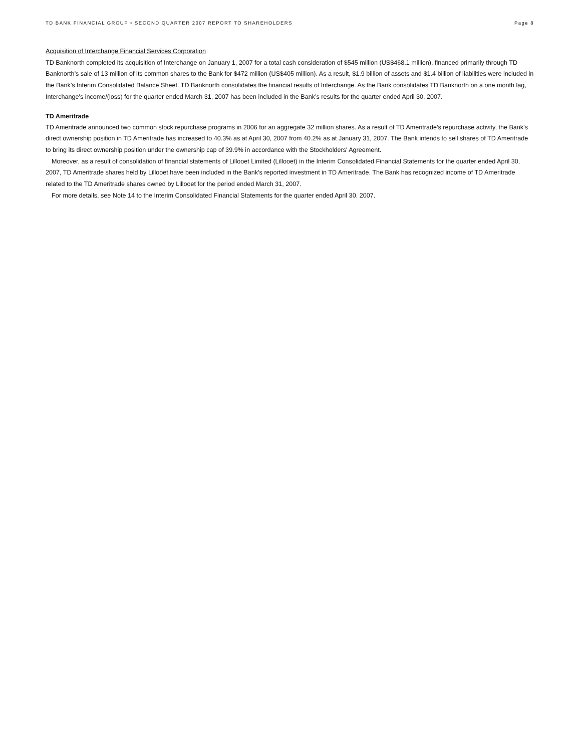TD BANK FINANCIAL GROUP • SECOND QUARTER 2007 REPORT TO SHAREHOLDERS Page 8
Acquisition of Interchange Financial Services Corporation
TD Banknorth completed its acquisition of Interchange on January 1, 2007 for a total cash consideration of $545 million (US$468.1 million), financed primarily through TD Banknorth’s sale of 13 million of its common shares to the Bank for $472 million (US$405 million). As a result, $1.9 billion of assets and $1.4 billion of liabilities were included in the Bank’s Interim Consolidated Balance Sheet. TD Banknorth consolidates the financial results of Interchange. As the Bank consolidates TD Banknorth on a one month lag, Interchange's income/(loss) for the quarter ended March 31, 2007 has been included in the Bank’s results for the quarter ended April 30, 2007.
TD Ameritrade
TD Ameritrade announced two common stock repurchase programs in 2006 for an aggregate 32 million shares. As a result of TD Ameritrade’s repurchase activity, the Bank’s direct ownership position in TD Ameritrade has increased to 40.3% as at April 30, 2007 from 40.2% as at January 31, 2007. The Bank intends to sell shares of TD Ameritrade to bring its direct ownership position under the ownership cap of 39.9% in accordance with the Stockholders' Agreement.
Moreover, as a result of consolidation of financial statements of Lillooet Limited (Lillooet) in the Interim Consolidated Financial Statements for the quarter ended April 30, 2007, TD Ameritrade shares held by Lillooet have been included in the Bank’s reported investment in TD Ameritrade. The Bank has recognized income of TD Ameritrade related to the TD Ameritrade shares owned by Lillooet for the period ended March 31, 2007.
For more details, see Note 14 to the Interim Consolidated Financial Statements for the quarter ended April 30, 2007.